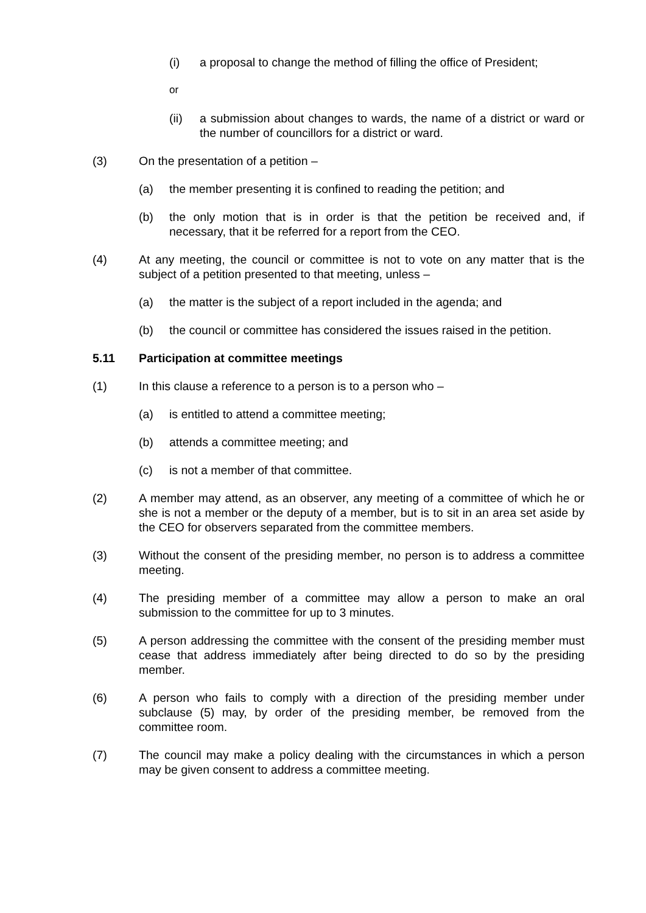(i) a proposal to change the method of filling the office of President;
or
(ii) a submission about changes to wards, the name of a district or ward or the number of councillors for a district or ward.
(3) On the presentation of a petition –
(a) the member presenting it is confined to reading the petition; and
(b) the only motion that is in order is that the petition be received and, if necessary, that it be referred for a report from the CEO.
(4) At any meeting, the council or committee is not to vote on any matter that is the subject of a petition presented to that meeting, unless –
(a) the matter is the subject of a report included in the agenda; and
(b) the council or committee has considered the issues raised in the petition.
5.11 Participation at committee meetings
(1) In this clause a reference to a person is to a person who –
(a) is entitled to attend a committee meeting;
(b) attends a committee meeting; and
(c) is not a member of that committee.
(2) A member may attend, as an observer, any meeting of a committee of which he or she is not a member or the deputy of a member, but is to sit in an area set aside by the CEO for observers separated from the committee members.
(3) Without the consent of the presiding member, no person is to address a committee meeting.
(4) The presiding member of a committee may allow a person to make an oral submission to the committee for up to 3 minutes.
(5) A person addressing the committee with the consent of the presiding member must cease that address immediately after being directed to do so by the presiding member.
(6) A person who fails to comply with a direction of the presiding member under subclause (5) may, by order of the presiding member, be removed from the committee room.
(7) The council may make a policy dealing with the circumstances in which a person may be given consent to address a committee meeting.